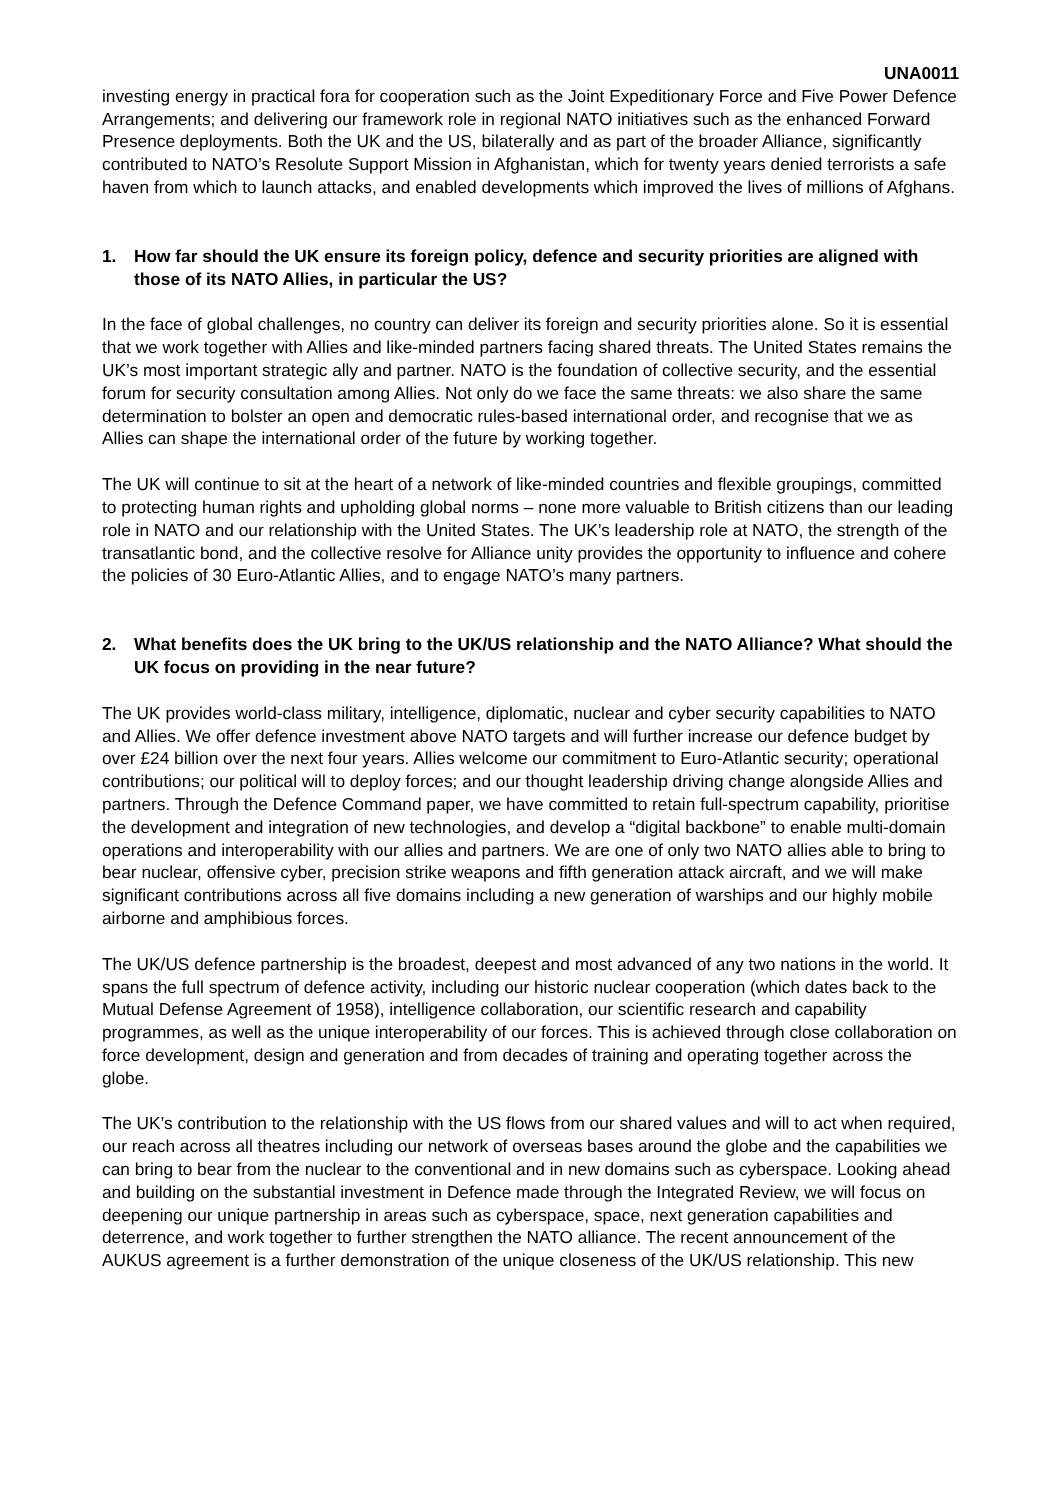UNA0011
investing energy in practical fora for cooperation such as the Joint Expeditionary Force and Five Power Defence Arrangements; and delivering our framework role in regional NATO initiatives such as the enhanced Forward Presence deployments. Both the UK and the US, bilaterally and as part of the broader Alliance, significantly contributed to NATO’s Resolute Support Mission in Afghanistan, which for twenty years denied terrorists a safe haven from which to launch attacks, and enabled developments which improved the lives of millions of Afghans.
1. How far should the UK ensure its foreign policy, defence and security priorities are aligned with those of its NATO Allies, in particular the US?
In the face of global challenges, no country can deliver its foreign and security priorities alone. So it is essential that we work together with Allies and like-minded partners facing shared threats. The United States remains the UK’s most important strategic ally and partner. NATO is the foundation of collective security, and the essential forum for security consultation among Allies. Not only do we face the same threats: we also share the same determination to bolster an open and democratic rules-based international order, and recognise that we as Allies can shape the international order of the future by working together.
The UK will continue to sit at the heart of a network of like-minded countries and flexible groupings, committed to protecting human rights and upholding global norms – none more valuable to British citizens than our leading role in NATO and our relationship with the United States. The UK’s leadership role at NATO, the strength of the transatlantic bond, and the collective resolve for Alliance unity provides the opportunity to influence and cohere the policies of 30 Euro-Atlantic Allies, and to engage NATO’s many partners.
2. What benefits does the UK bring to the UK/US relationship and the NATO Alliance? What should the UK focus on providing in the near future?
The UK provides world-class military, intelligence, diplomatic, nuclear and cyber security capabilities to NATO and Allies. We offer defence investment above NATO targets and will further increase our defence budget by over £24 billion over the next four years. Allies welcome our commitment to Euro-Atlantic security; operational contributions; our political will to deploy forces; and our thought leadership driving change alongside Allies and partners. Through the Defence Command paper, we have committed to retain full-spectrum capability, prioritise the development and integration of new technologies, and develop a “digital backbone” to enable multi-domain operations and interoperability with our allies and partners. We are one of only two NATO allies able to bring to bear nuclear, offensive cyber, precision strike weapons and fifth generation attack aircraft, and we will make significant contributions across all five domains including a new generation of warships and our highly mobile airborne and amphibious forces.
The UK/US defence partnership is the broadest, deepest and most advanced of any two nations in the world. It spans the full spectrum of defence activity, including our historic nuclear cooperation (which dates back to the Mutual Defense Agreement of 1958), intelligence collaboration, our scientific research and capability programmes, as well as the unique interoperability of our forces. This is achieved through close collaboration on force development, design and generation and from decades of training and operating together across the globe.
The UK’s contribution to the relationship with the US flows from our shared values and will to act when required, our reach across all theatres including our network of overseas bases around the globe and the capabilities we can bring to bear from the nuclear to the conventional and in new domains such as cyberspace. Looking ahead and building on the substantial investment in Defence made through the Integrated Review, we will focus on deepening our unique partnership in areas such as cyberspace, space, next generation capabilities and deterrence, and work together to further strengthen the NATO alliance. The recent announcement of the AUKUS agreement is a further demonstration of the unique closeness of the UK/US relationship. This new